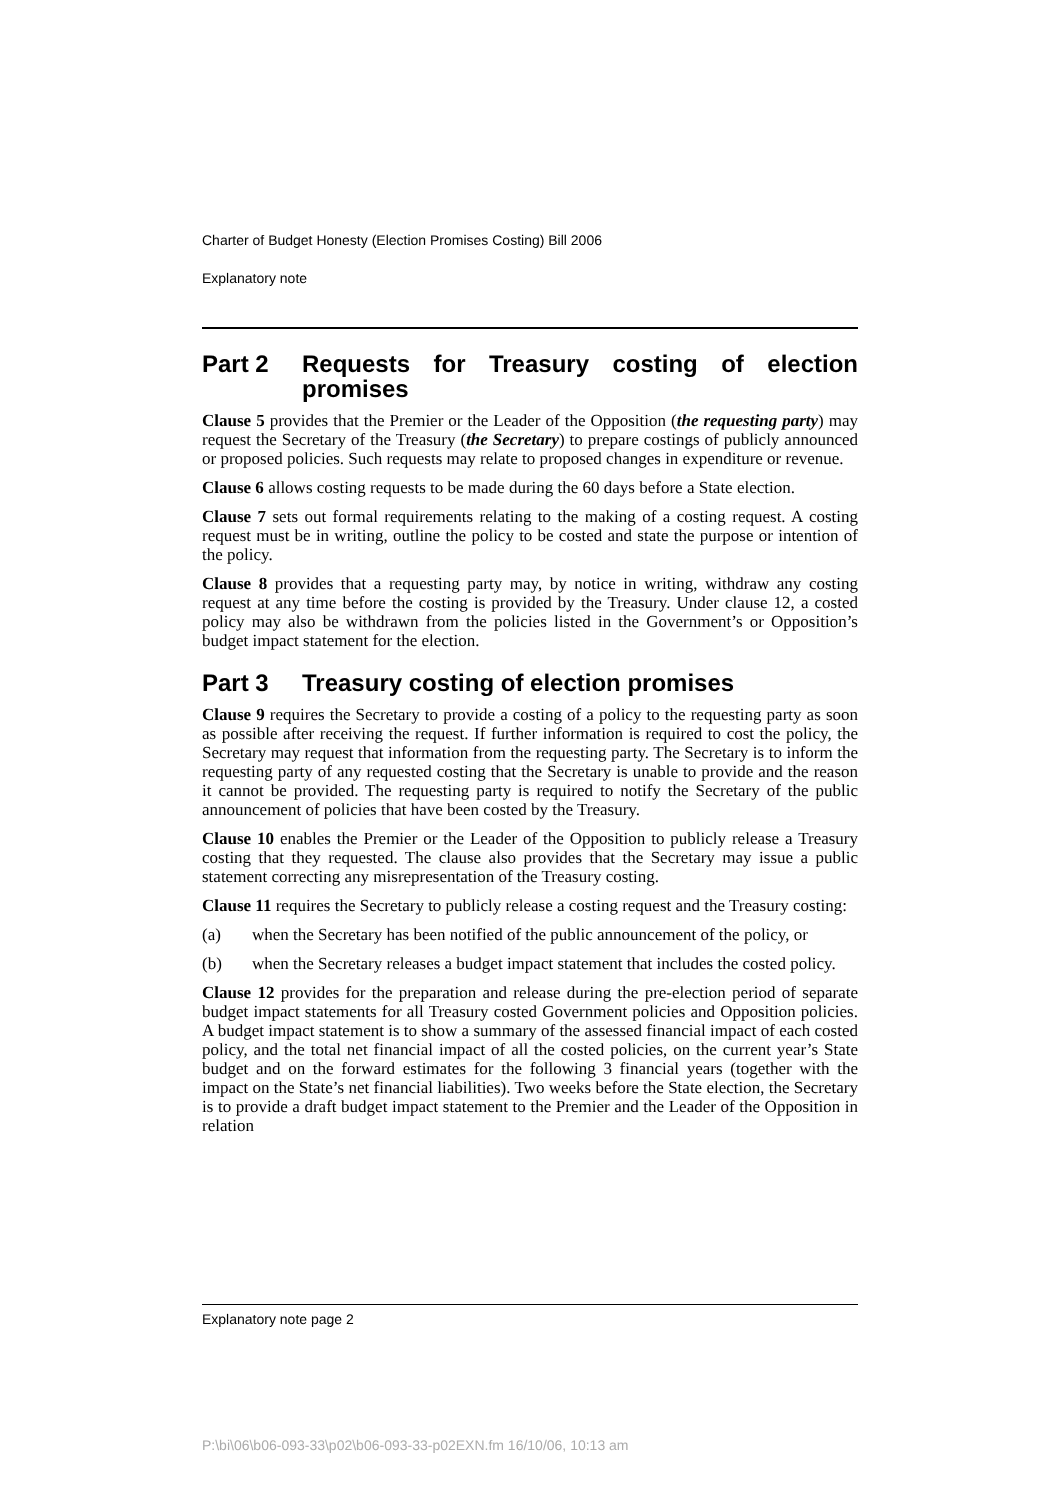Charter of Budget Honesty (Election Promises Costing) Bill 2006
Explanatory note
Part 2 Requests for Treasury costing of election promises
Clause 5 provides that the Premier or the Leader of the Opposition (the requesting party) may request the Secretary of the Treasury (the Secretary) to prepare costings of publicly announced or proposed policies. Such requests may relate to proposed changes in expenditure or revenue.
Clause 6 allows costing requests to be made during the 60 days before a State election.
Clause 7 sets out formal requirements relating to the making of a costing request. A costing request must be in writing, outline the policy to be costed and state the purpose or intention of the policy.
Clause 8 provides that a requesting party may, by notice in writing, withdraw any costing request at any time before the costing is provided by the Treasury. Under clause 12, a costed policy may also be withdrawn from the policies listed in the Government’s or Opposition’s budget impact statement for the election.
Part 3 Treasury costing of election promises
Clause 9 requires the Secretary to provide a costing of a policy to the requesting party as soon as possible after receiving the request. If further information is required to cost the policy, the Secretary may request that information from the requesting party. The Secretary is to inform the requesting party of any requested costing that the Secretary is unable to provide and the reason it cannot be provided. The requesting party is required to notify the Secretary of the public announcement of policies that have been costed by the Treasury.
Clause 10 enables the Premier or the Leader of the Opposition to publicly release a Treasury costing that they requested. The clause also provides that the Secretary may issue a public statement correcting any misrepresentation of the Treasury costing.
Clause 11 requires the Secretary to publicly release a costing request and the Treasury costing:
(a) when the Secretary has been notified of the public announcement of the policy, or
(b) when the Secretary releases a budget impact statement that includes the costed policy.
Clause 12 provides for the preparation and release during the pre-election period of separate budget impact statements for all Treasury costed Government policies and Opposition policies. A budget impact statement is to show a summary of the assessed financial impact of each costed policy, and the total net financial impact of all the costed policies, on the current year’s State budget and on the forward estimates for the following 3 financial years (together with the impact on the State’s net financial liabilities). Two weeks before the State election, the Secretary is to provide a draft budget impact statement to the Premier and the Leader of the Opposition in relation
Explanatory note page 2
P:\bi\06\b06-093-33\p02\b06-093-33-p02EXN.fm 16/10/06, 10:13 am